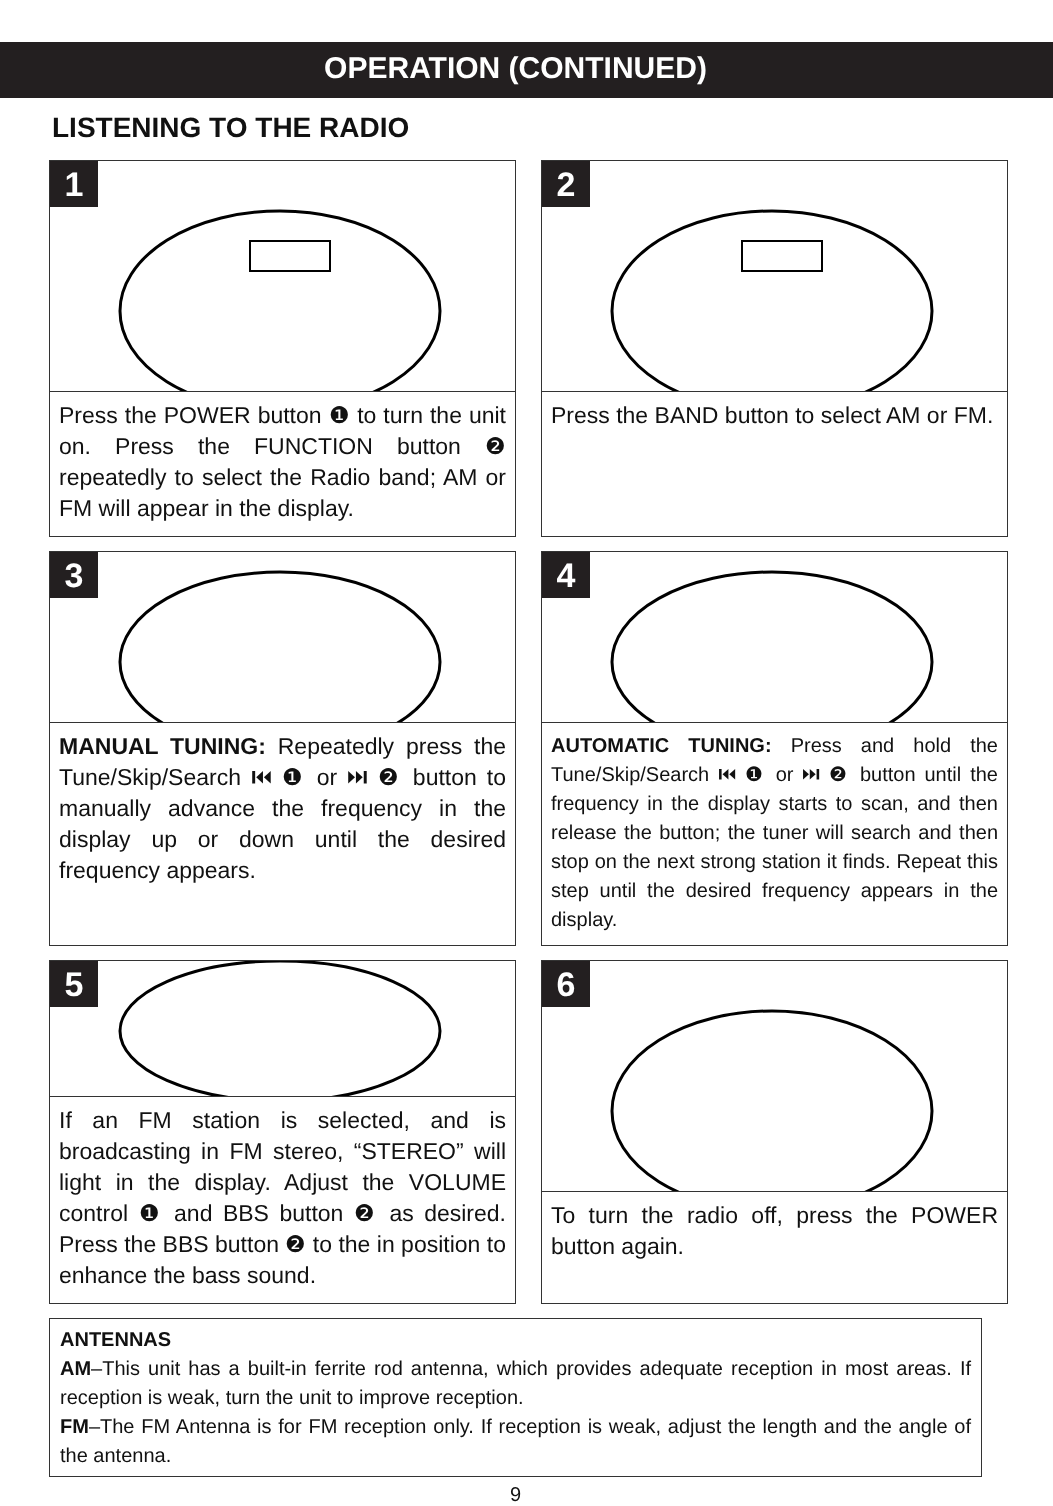OPERATION (CONTINUED)
LISTENING TO THE RADIO
1
Press the POWER button ❶ to turn the unit on. Press the FUNCTION button ❷ repeatedly to select the Radio band; AM or FM will appear in the display.
2
Press the BAND button to select AM or FM.
3
MANUAL TUNING: Repeatedly press the Tune/Skip/Search ⏮ ❶ or ⏭ ❷ button to manually advance the frequency in the display up or down until the desired frequency appears.
4
AUTOMATIC TUNING: Press and hold the Tune/Skip/Search ⏮ ❶ or ⏭ ❷ button until the frequency in the display starts to scan, and then release the button; the tuner will search and then stop on the next strong station it finds. Repeat this step until the desired frequency appears in the display.
5
If an FM station is selected, and is broadcasting in FM stereo, “STEREO” will light in the display. Adjust the VOLUME control ❶ and BBS button ❷ as desired. Press the BBS button ❷ to the in position to enhance the bass sound.
6
To turn the radio off, press the POWER button again.
ANTENNAS
AM–This unit has a built-in ferrite rod antenna, which provides adequate reception in most areas. If reception is weak, turn the unit to improve reception.
FM–The FM Antenna is for FM reception only. If reception is weak, adjust the length and the angle of the antenna.
9